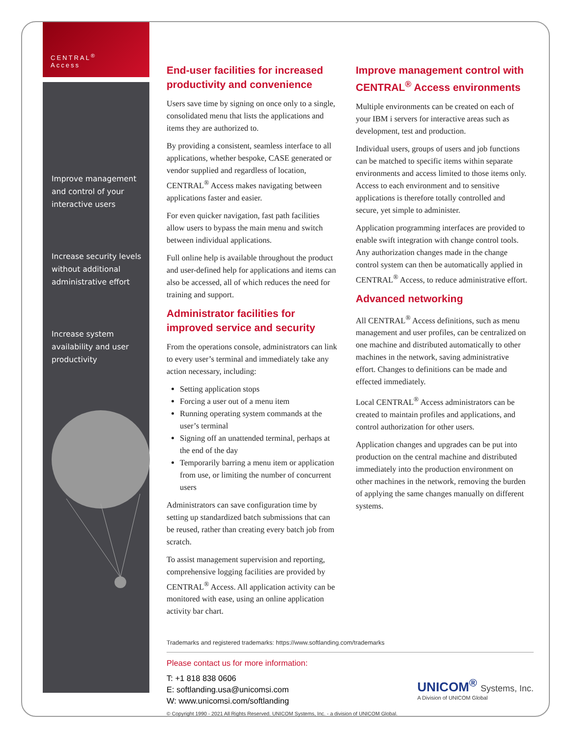CENTRAL<sup>®</sup>
Access
Improve management and control of your interactive users
Increase security levels without additional administrative effort
Increase system availability and user productivity
End-user facilities for increased productivity and convenience
Users save time by signing on once only to a single, consolidated menu that lists the applications and items they are authorized to.
By providing a consistent, seamless interface to all applications, whether bespoke, CASE generated or vendor supplied and regardless of location, CENTRAL<sup>®</sup> Access makes navigating between applications faster and easier.
For even quicker navigation, fast path facilities allow users to bypass the main menu and switch between individual applications.
Full online help is available throughout the product and user-defined help for applications and items can also be accessed, all of which reduces the need for training and support.
Administrator facilities for improved service and security
From the operations console, administrators can link to every user’s terminal and immediately take any action necessary, including:
Setting application stops
Forcing a user out of a menu item
Running operating system commands at the user’s terminal
Signing off an unattended terminal, perhaps at the end of the day
Temporarily barring a menu item or application from use, or limiting the number of concurrent users
Administrators can save configuration time by setting up standardized batch submissions that can be reused, rather than creating every batch job from scratch.
To assist management supervision and reporting, comprehensive logging facilities are provided by CENTRAL<sup>®</sup> Access. All application activity can be monitored with ease, using an online application activity bar chart.
Improve management control with CENTRAL<sup>®</sup> Access environments
Multiple environments can be created on each of your IBM i servers for interactive areas such as development, test and production.
Individual users, groups of users and job functions can be matched to specific items within separate environments and access limited to those items only. Access to each environment and to sensitive applications is therefore totally controlled and secure, yet simple to administer.
Application programming interfaces are provided to enable swift integration with change control tools. Any authorization changes made in the change control system can then be automatically applied in CENTRAL<sup>®</sup> Access, to reduce administrative effort.
Advanced networking
All CENTRAL<sup>®</sup> Access definitions, such as menu management and user profiles, can be centralized on one machine and distributed automatically to other machines in the network, saving administrative effort. Changes to definitions can be made and effected immediately.
Local CENTRAL<sup>®</sup> Access administrators can be created to maintain profiles and applications, and control authorization for other users.
Application changes and upgrades can be put into production on the central machine and distributed immediately into the production environment on other machines in the network, removing the burden of applying the same changes manually on different systems.
Trademarks and registered trademarks: https://www.softlanding.com/trademarks
Please contact us for more information:
T: +1 818 838 0606
E: softlanding.usa@unicomsi.com
W: www.unicomsi.com/softlanding
UNICOM<sup>®</sup> Systems, Inc.
A Division of UNICOM Global
© Copyright 1990 - 2021 All Rights Reserved. UNICOM Systems, Inc. - a division of UNICOM Global.